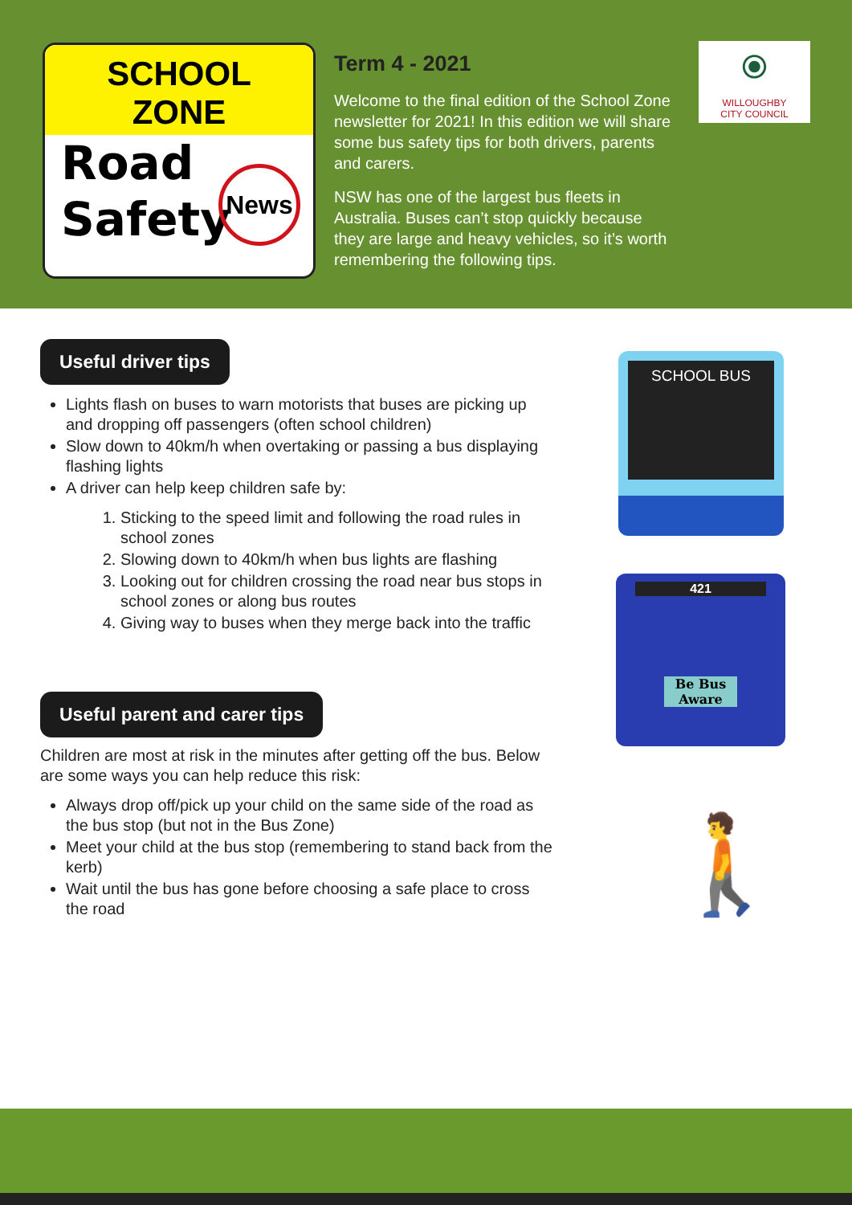SCHOOL
ZONE
Road
Safety
News
Term 4 - 2021
Welcome to the final edition of the School Zone newsletter for 2021! In this edition we will share some bus safety tips for both drivers, parents and carers.
NSW has one of the largest bus fleets in Australia. Buses can’t stop quickly because they are large and heavy vehicles, so it’s worth remembering the following tips.
⦿
WILLOUGHBY
CITY COUNCIL
Useful driver tips
Lights flash on buses to warn motorists that buses are picking up and dropping off passengers (often school children)
Slow down to 40km/h when overtaking or passing a bus displaying flashing lights
A driver can help keep children safe by:
1. Sticking to the speed limit and following the road rules in school zones
2. Slowing down to 40km/h when bus lights are flashing
3. Looking out for children crossing the road near bus stops in school zones or along bus routes
4. Giving way to buses when they merge back into the traffic
Useful parent and carer tips
Children are most at risk in the minutes after getting off the bus. Below are some ways you can help reduce this risk:
Always drop off/pick up your child on the same side of the road as the bus stop (but not in the Bus Zone)
Meet your child at the bus stop (remembering to stand back from the kerb)
Wait until the bus has gone before choosing a safe place to cross the road
SCHOOL BUS
421
Be Bus Aware
🚶